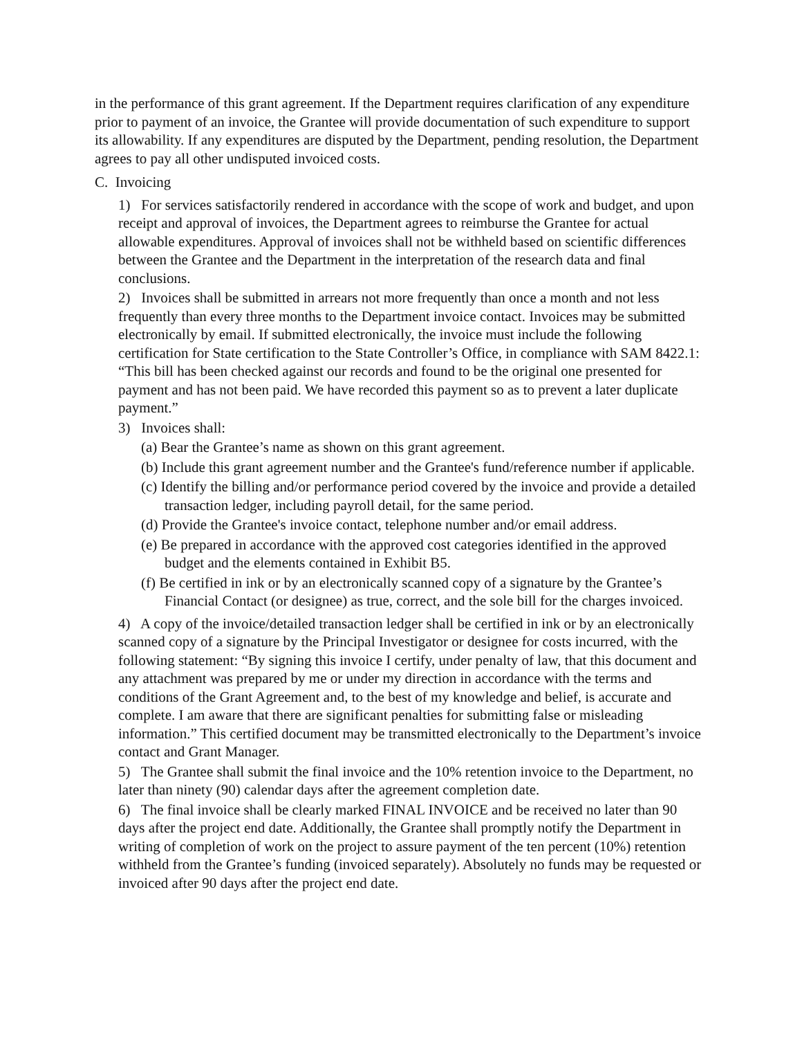in the performance of this grant agreement. If the Department requires clarification of any expenditure prior to payment of an invoice, the Grantee will provide documentation of such expenditure to support its allowability. If any expenditures are disputed by the Department, pending resolution, the Department agrees to pay all other undisputed invoiced costs.
C. Invoicing
1) For services satisfactorily rendered in accordance with the scope of work and budget, and upon receipt and approval of invoices, the Department agrees to reimburse the Grantee for actual allowable expenditures. Approval of invoices shall not be withheld based on scientific differences between the Grantee and the Department in the interpretation of the research data and final conclusions.
2) Invoices shall be submitted in arrears not more frequently than once a month and not less frequently than every three months to the Department invoice contact. Invoices may be submitted electronically by email. If submitted electronically, the invoice must include the following certification for State certification to the State Controller’s Office, in compliance with SAM 8422.1: “This bill has been checked against our records and found to be the original one presented for payment and has not been paid. We have recorded this payment so as to prevent a later duplicate payment.”
3) Invoices shall:
(a) Bear the Grantee’s name as shown on this grant agreement.
(b) Include this grant agreement number and the Grantee's fund/reference number if applicable.
(c) Identify the billing and/or performance period covered by the invoice and provide a detailed transaction ledger, including payroll detail, for the same period.
(d) Provide the Grantee's invoice contact, telephone number and/or email address.
(e) Be prepared in accordance with the approved cost categories identified in the approved budget and the elements contained in Exhibit B5.
(f) Be certified in ink or by an electronically scanned copy of a signature by the Grantee’s Financial Contact (or designee) as true, correct, and the sole bill for the charges invoiced.
4) A copy of the invoice/detailed transaction ledger shall be certified in ink or by an electronically scanned copy of a signature by the Principal Investigator or designee for costs incurred, with the following statement: “By signing this invoice I certify, under penalty of law, that this document and any attachment was prepared by me or under my direction in accordance with the terms and conditions of the Grant Agreement and, to the best of my knowledge and belief, is accurate and complete. I am aware that there are significant penalties for submitting false or misleading information.” This certified document may be transmitted electronically to the Department’s invoice contact and Grant Manager.
5) The Grantee shall submit the final invoice and the 10% retention invoice to the Department, no later than ninety (90) calendar days after the agreement completion date.
6) The final invoice shall be clearly marked FINAL INVOICE and be received no later than 90 days after the project end date. Additionally, the Grantee shall promptly notify the Department in writing of completion of work on the project to assure payment of the ten percent (10%) retention withheld from the Grantee’s funding (invoiced separately). Absolutely no funds may be requested or invoiced after 90 days after the project end date.